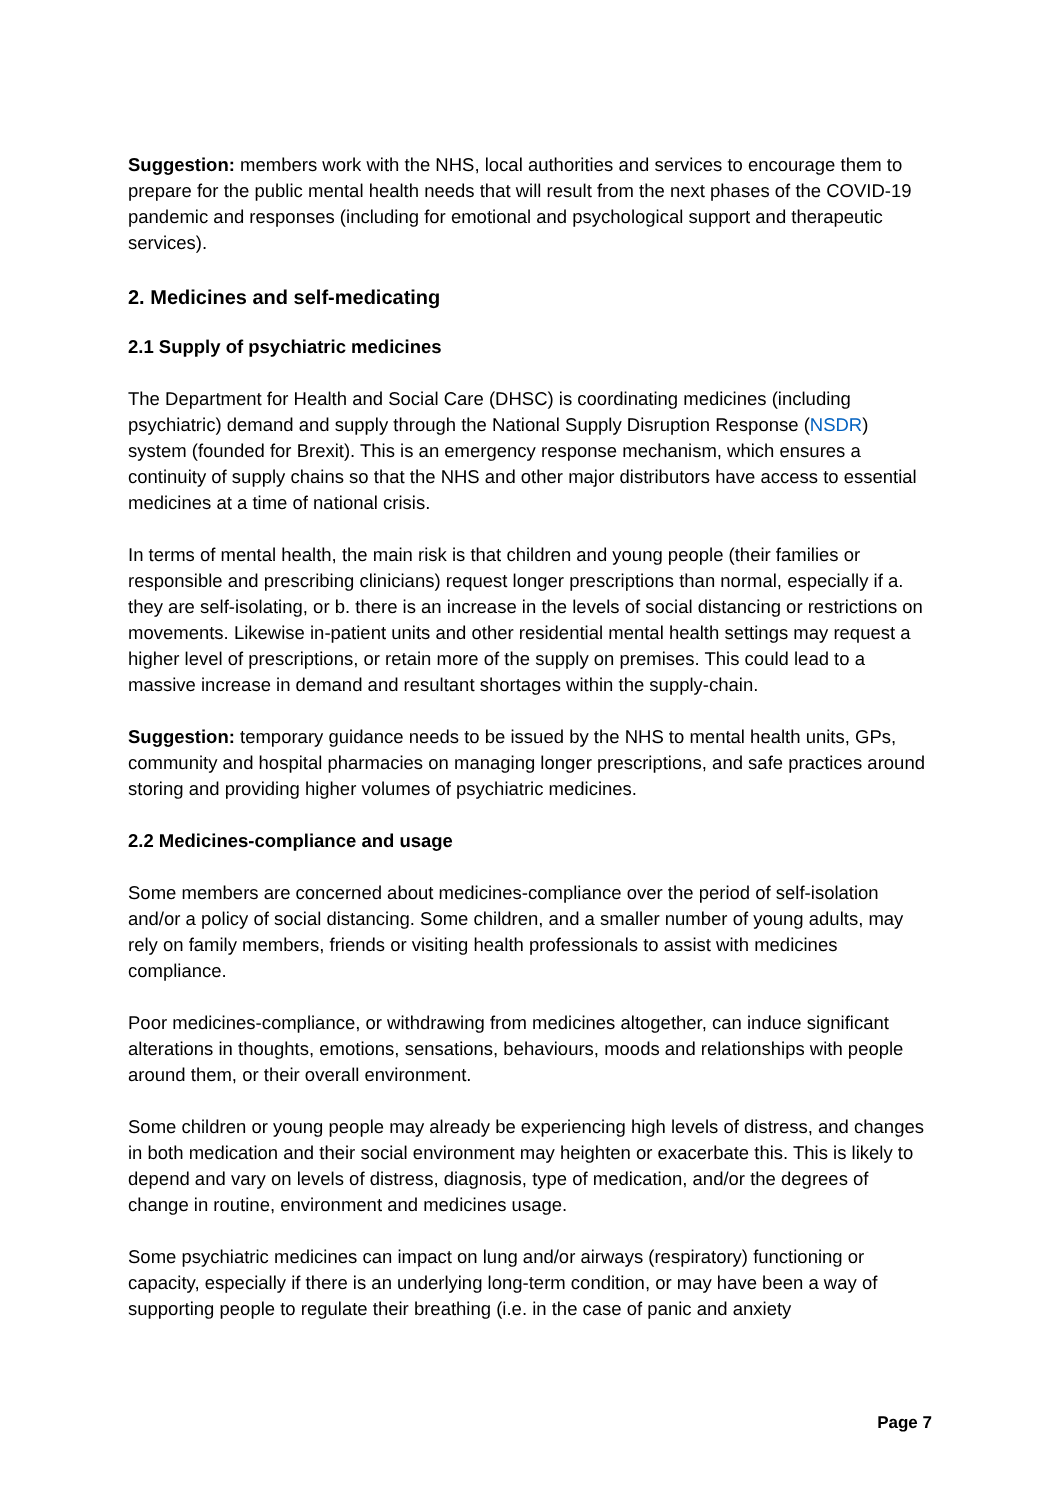Suggestion: members work with the NHS, local authorities and services to encourage them to prepare for the public mental health needs that will result from the next phases of the COVID-19 pandemic and responses (including for emotional and psychological support and therapeutic services).
2. Medicines and self-medicating
2.1 Supply of psychiatric medicines
The Department for Health and Social Care (DHSC) is coordinating medicines (including psychiatric) demand and supply through the National Supply Disruption Response (NSDR) system (founded for Brexit). This is an emergency response mechanism, which ensures a continuity of supply chains so that the NHS and other major distributors have access to essential medicines at a time of national crisis.
In terms of mental health, the main risk is that children and young people (their families or responsible and prescribing clinicians) request longer prescriptions than normal, especially if a. they are self-isolating, or b. there is an increase in the levels of social distancing or restrictions on movements. Likewise in-patient units and other residential mental health settings may request a higher level of prescriptions, or retain more of the supply on premises. This could lead to a massive increase in demand and resultant shortages within the supply-chain.
Suggestion: temporary guidance needs to be issued by the NHS to mental health units, GPs, community and hospital pharmacies on managing longer prescriptions, and safe practices around storing and providing higher volumes of psychiatric medicines.
2.2 Medicines-compliance and usage
Some members are concerned about medicines-compliance over the period of self-isolation and/or a policy of social distancing. Some children, and a smaller number of young adults, may rely on family members, friends or visiting health professionals to assist with medicines compliance.
Poor medicines-compliance, or withdrawing from medicines altogether, can induce significant alterations in thoughts, emotions, sensations, behaviours, moods and relationships with people around them, or their overall environment.
Some children or young people may already be experiencing high levels of distress, and changes in both medication and their social environment may heighten or exacerbate this. This is likely to depend and vary on levels of distress, diagnosis, type of medication, and/or the degrees of change in routine, environment and medicines usage.
Some psychiatric medicines can impact on lung and/or airways (respiratory) functioning or capacity, especially if there is an underlying long-term condition, or may have been a way of supporting people to regulate their breathing (i.e. in the case of panic and anxiety
Page 7